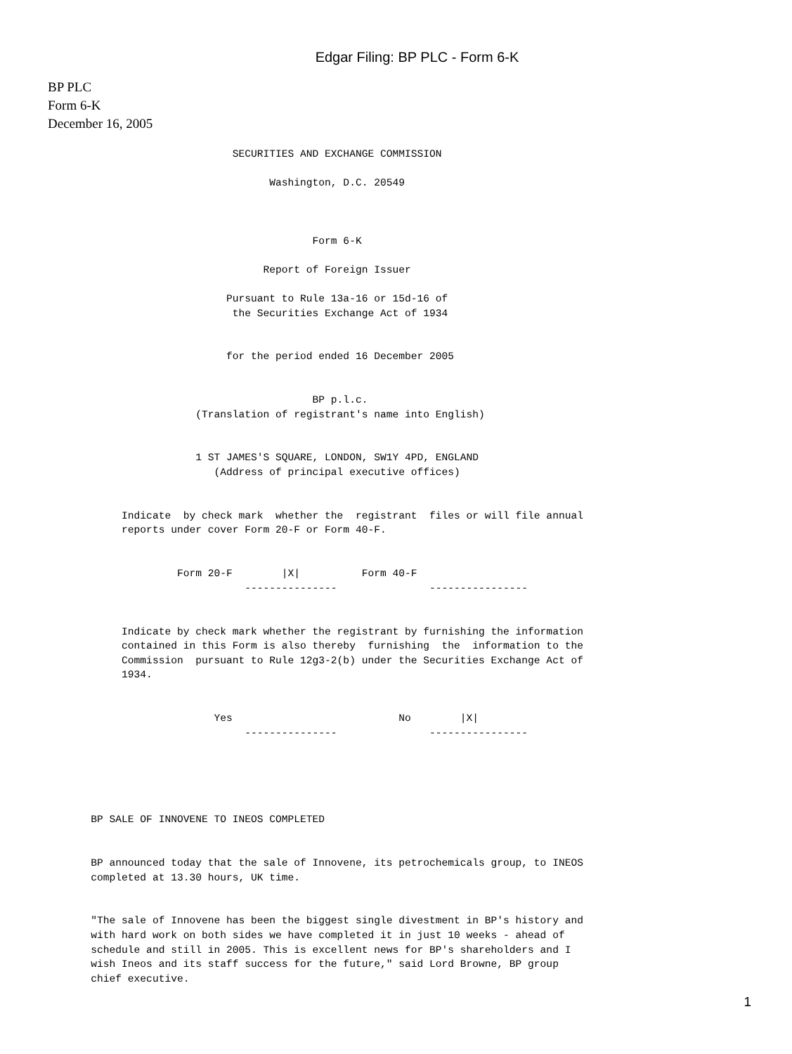Edgar Filing: BP PLC - Form 6-K
BP PLC
Form 6-K
December 16, 2005
                              SECURITIES AND EXCHANGE COMMISSION

                                    Washington, D.C. 20549



                                           Form 6-K

                                   Report of Foreign Issuer

                             Pursuant to Rule 13a-16 or 15d-16 of
                              the Securities Exchange Act of 1934


                             for the period ended 16 December 2005


                                           BP p.l.c.
                        (Translation of registrant's name into English)


                        1 ST JAMES'S SQUARE, LONDON, SW1Y 4PD, ENGLAND
                           (Address of principal executive offices)


            Indicate  by check mark  whether the  registrant  files or will file annual
            reports under cover Form 20-F or Form 40-F.


                     Form 20-F        |X|          Form 40-F
                                ---------------               ----------------


            Indicate by check mark whether the registrant by furnishing the information
            contained in this Form is also thereby  furnishing  the  information to the
            Commission  pursuant to Rule 12g3-2(b) under the Securities Exchange Act of
            1934.


                           Yes                           No        |X|
                                ---------------               ----------------





       BP SALE OF INNOVENE TO INEOS COMPLETED


       BP announced today that the sale of Innovene, its petrochemicals group, to INEOS
       completed at 13.30 hours, UK time.


       "The sale of Innovene has been the biggest single divestment in BP's history and
       with hard work on both sides we have completed it in just 10 weeks - ahead of
       schedule and still in 2005. This is excellent news for BP's shareholders and I
       wish Ineos and its staff success for the future," said Lord Browne, BP group
       chief executive.
1